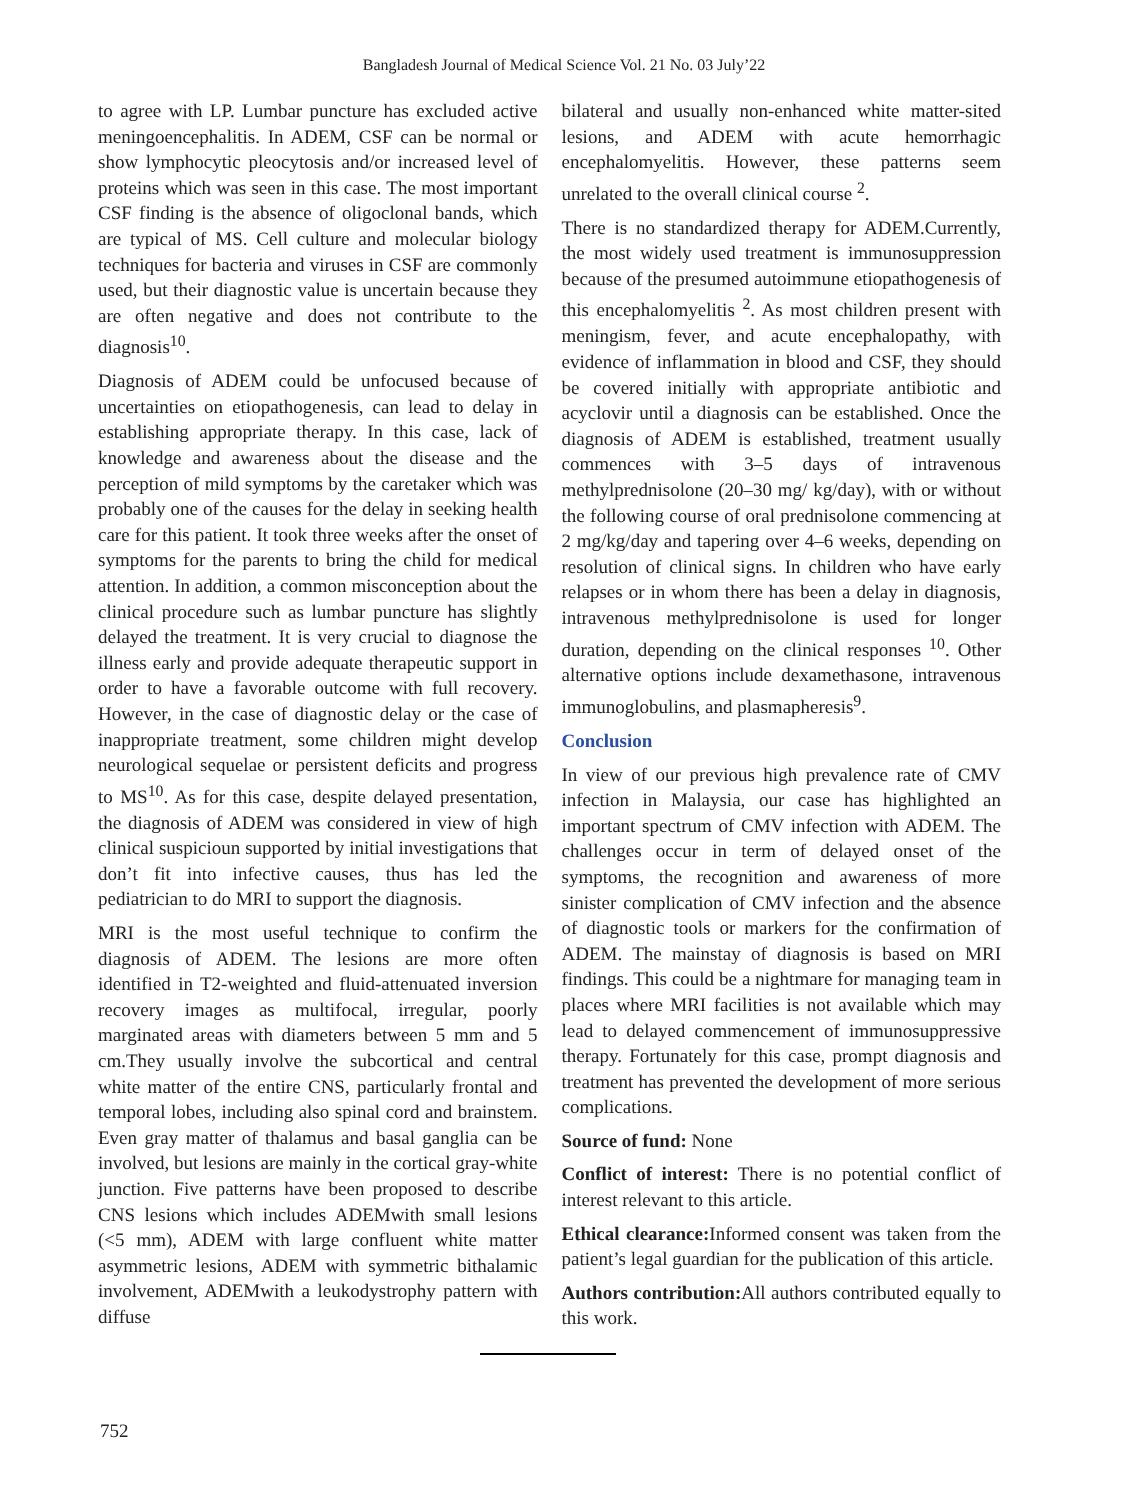Bangladesh Journal of Medical Science Vol. 21 No. 03 July’22
to agree with LP. Lumbar puncture has excluded active meningoencephalitis. In ADEM, CSF can be normal or show lymphocytic pleocytosis and/or increased level of proteins which was seen in this case. The most important CSF finding is the absence of oligoclonal bands, which are typical of MS. Cell culture and molecular biology techniques for bacteria and viruses in CSF are commonly used, but their diagnostic value is uncertain because they are often negative and does not contribute to the diagnosis<sup>10</sup>.
Diagnosis of ADEM could be unfocused because of uncertainties on etiopathogenesis, can lead to delay in establishing appropriate therapy. In this case, lack of knowledge and awareness about the disease and the perception of mild symptoms by the caretaker which was probably one of the causes for the delay in seeking health care for this patient. It took three weeks after the onset of symptoms for the parents to bring the child for medical attention. In addition, a common misconception about the clinical procedure such as lumbar puncture has slightly delayed the treatment. It is very crucial to diagnose the illness early and provide adequate therapeutic support in order to have a favorable outcome with full recovery. However, in the case of diagnostic delay or the case of inappropriate treatment, some children might develop neurological sequelae or persistent deficits and progress to MS<sup>10</sup>. As for this case, despite delayed presentation, the diagnosis of ADEM was considered in view of high clinical suspicioun supported by initial investigations that don’t fit into infective causes, thus has led the pediatrician to do MRI to support the diagnosis.
MRI is the most useful technique to confirm the diagnosis of ADEM. The lesions are more often identified in T2-weighted and fluid-attenuated inversion recovery images as multifocal, irregular, poorly marginated areas with diameters between 5 mm and 5 cm.They usually involve the subcortical and central white matter of the entire CNS, particularly frontal and temporal lobes, including also spinal cord and brainstem. Even gray matter of thalamus and basal ganglia can be involved, but lesions are mainly in the cortical gray-white junction. Five patterns have been proposed to describe CNS lesions which includes ADEMwith small lesions (<5 mm), ADEM with large confluent white matter asymmetric lesions, ADEM with symmetric bithalamic involvement, ADEMwith a leukodystrophy pattern with diffuse
bilateral and usually non-enhanced white matter-sited lesions, and ADEM with acute hemorrhagic encephalomyelitis. However, these patterns seem unrelated to the overall clinical course <sup>2</sup>.
There is no standardized therapy for ADEM.Currently, the most widely used treatment is immunosuppression because of the presumed autoimmune etiopathogenesis of this encephalomyelitis <sup>2</sup>. As most children present with meningism, fever, and acute encephalopathy, with evidence of inflammation in blood and CSF, they should be covered initially with appropriate antibiotic and acyclovir until a diagnosis can be established. Once the diagnosis of ADEM is established, treatment usually commences with 3–5 days of intravenous methylprednisolone (20–30 mg/ kg/day), with or without the following course of oral prednisolone commencing at 2 mg/kg/day and tapering over 4–6 weeks, depending on resolution of clinical signs. In children who have early relapses or in whom there has been a delay in diagnosis, intravenous methylprednisolone is used for longer duration, depending on the clinical responses <sup>10</sup>. Other alternative options include dexamethasone, intravenous immunoglobulins, and plasmapheresis<sup>9</sup>.
Conclusion
In view of our previous high prevalence rate of CMV infection in Malaysia, our case has highlighted an important spectrum of CMV infection with ADEM. The challenges occur in term of delayed onset of the symptoms, the recognition and awareness of more sinister complication of CMV infection and the absence of diagnostic tools or markers for the confirmation of ADEM. The mainstay of diagnosis is based on MRI findings. This could be a nightmare for managing team in places where MRI facilities is not available which may lead to delayed commencement of immunosuppressive therapy. Fortunately for this case, prompt diagnosis and treatment has prevented the development of more serious complications.
Source of fund: None
Conflict of interest: There is no potential conflict of interest relevant to this article.
Ethical clearance: Informed consent was taken from the patient’s legal guardian for the publication of this article.
Authors contribution: All authors contributed equally to this work.
752